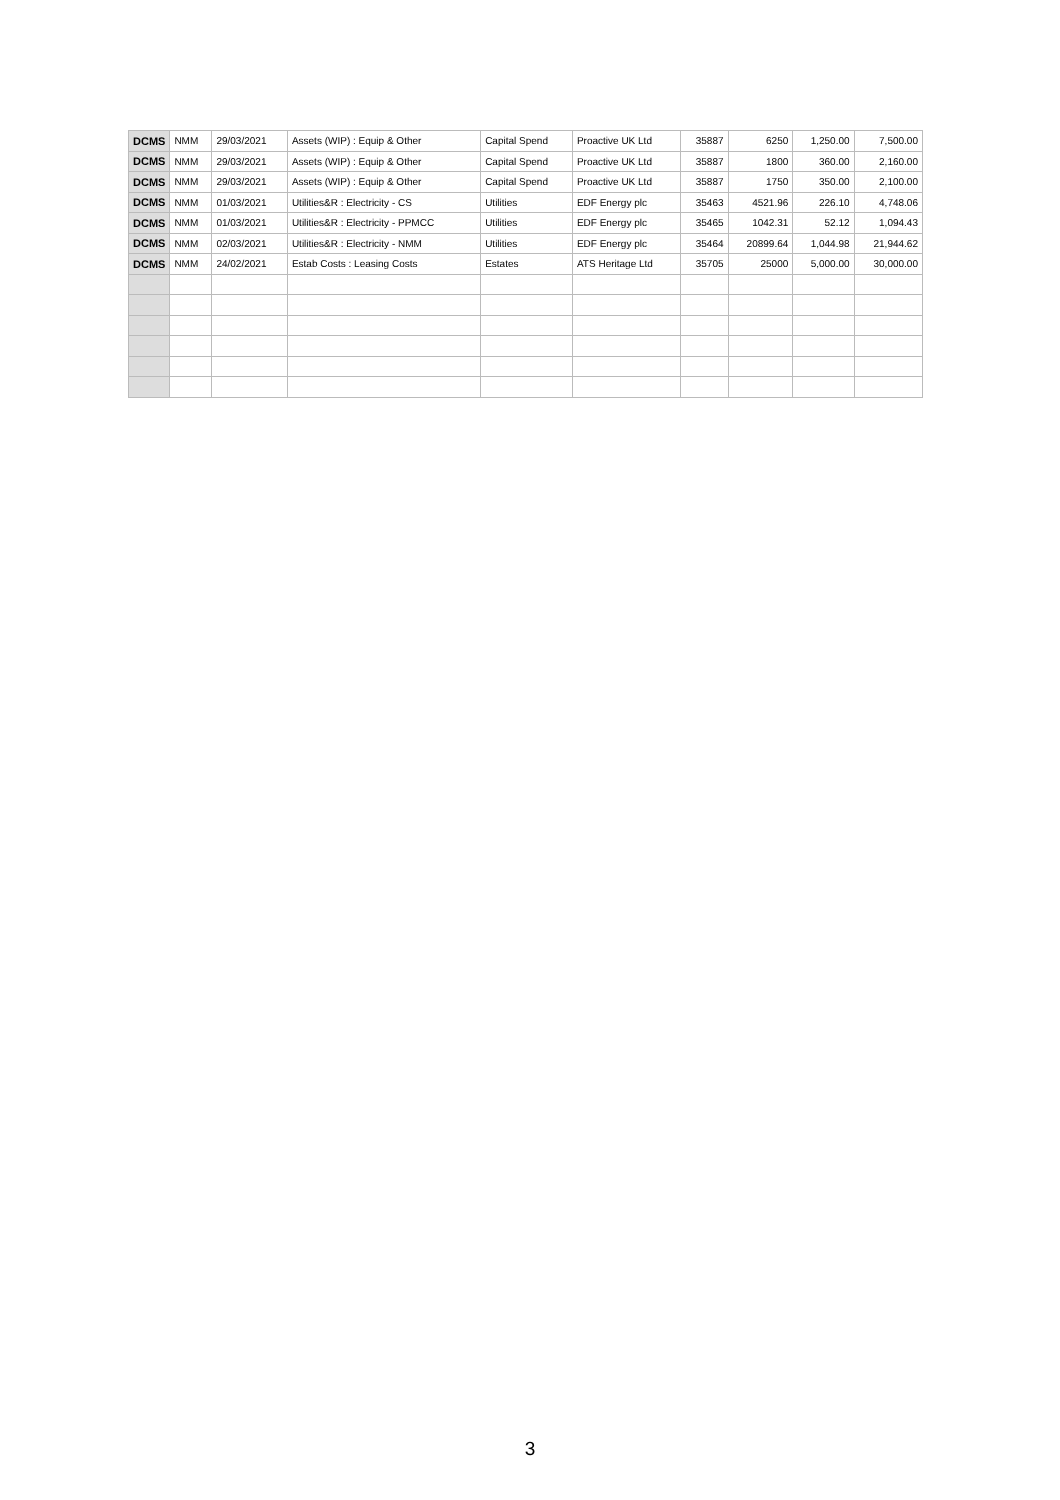| DCMS | NMM | 29/03/2021 | Assets (WIP) : Equip & Other | Capital Spend | Proactive UK Ltd | 35887 | 6250 | 1,250.00 | 7,500.00 |
| DCMS | NMM | 29/03/2021 | Assets (WIP) : Equip & Other | Capital Spend | Proactive UK Ltd | 35887 | 1800 | 360.00 | 2,160.00 |
| DCMS | NMM | 29/03/2021 | Assets (WIP) : Equip & Other | Capital Spend | Proactive UK Ltd | 35887 | 1750 | 350.00 | 2,100.00 |
| DCMS | NMM | 01/03/2021 | Utilities&R : Electricity - CS | Utilities | EDF Energy plc | 35463 | 4521.96 | 226.10 | 4,748.06 |
| DCMS | NMM | 01/03/2021 | Utilities&R : Electricity - PPMCC | Utilities | EDF Energy plc | 35465 | 1042.31 | 52.12 | 1,094.43 |
| DCMS | NMM | 02/03/2021 | Utilities&R : Electricity - NMM | Utilities | EDF Energy plc | 35464 | 20899.64 | 1,044.98 | 21,944.62 |
| DCMS | NMM | 24/02/2021 | Estab Costs : Leasing Costs | Estates | ATS Heritage Ltd | 35705 | 25000 | 5,000.00 | 30,000.00 |
3